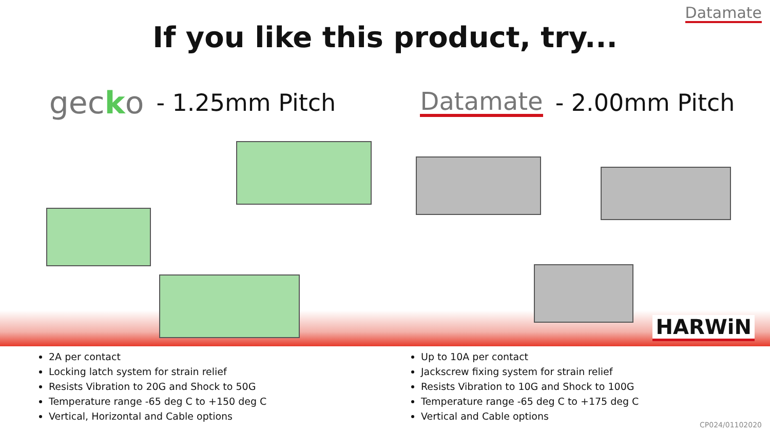Datamate
If you like this product, try...
gecko - 1.25mm Pitch
Datamate - 2.00mm Pitch
HARWiN
2A per contact
Locking latch system for strain relief
Resists Vibration to 20G and Shock to 50G
Temperature range -65 deg C to +150 deg C
Vertical, Horizontal and Cable options
Up to 10A per contact
Jackscrew fixing system for strain relief
Resists Vibration to 10G and Shock to 100G
Temperature range -65 deg C to +175 deg C
Vertical and Cable options
CP024/01102020